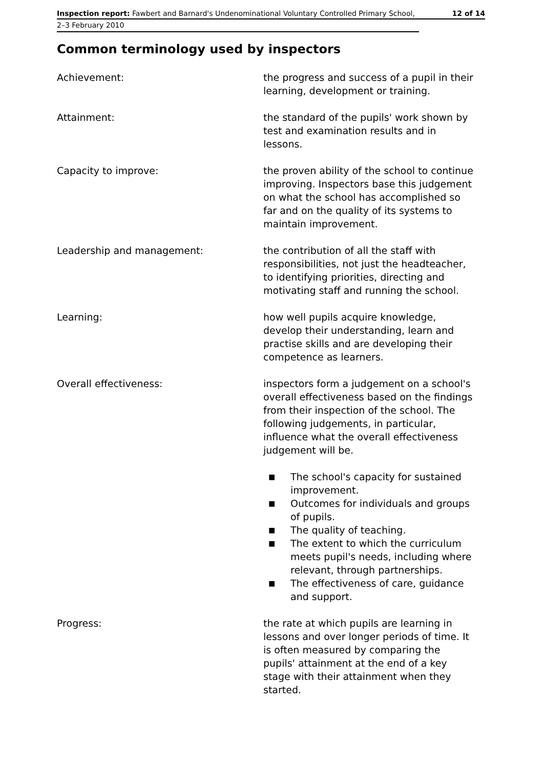Inspection report: Fawbert and Barnard's Undenominational Voluntary Controlled Primary School, 12 of 14
2–3 February 2010
Common terminology used by inspectors
Achievement: the progress and success of a pupil in their learning, development or training.
Attainment: the standard of the pupils' work shown by test and examination results and in lessons.
Capacity to improve: the proven ability of the school to continue improving. Inspectors base this judgement on what the school has accomplished so far and on the quality of its systems to maintain improvement.
Leadership and management: the contribution of all the staff with responsibilities, not just the headteacher, to identifying priorities, directing and motivating staff and running the school.
Learning: how well pupils acquire knowledge, develop their understanding, learn and practise skills and are developing their competence as learners.
Overall effectiveness: inspectors form a judgement on a school's overall effectiveness based on the findings from their inspection of the school. The following judgements, in particular, influence what the overall effectiveness judgement will be.
■ The school's capacity for sustained improvement.
■ Outcomes for individuals and groups of pupils.
■ The quality of teaching.
■ The extent to which the curriculum meets pupil's needs, including where relevant, through partnerships.
■ The effectiveness of care, guidance and support.
Progress: the rate at which pupils are learning in lessons and over longer periods of time. It is often measured by comparing the pupils' attainment at the end of a key stage with their attainment when they started.